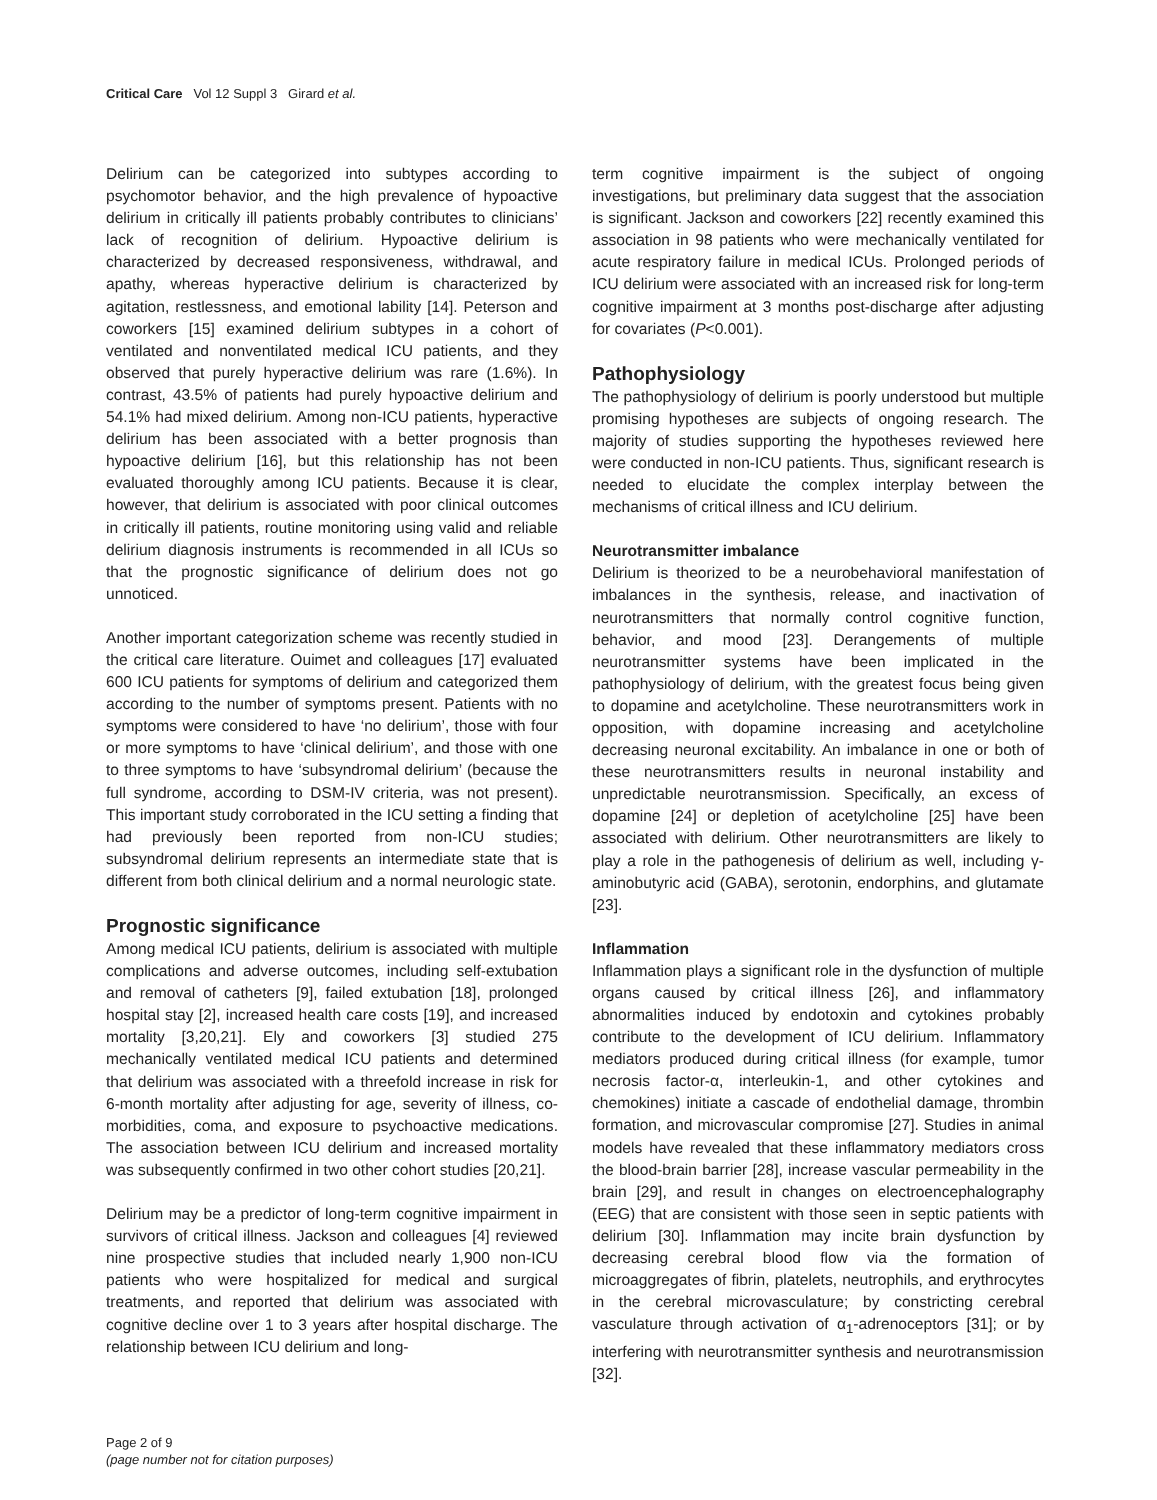Critical Care Vol 12 Suppl 3 Girard et al.
Delirium can be categorized into subtypes according to psychomotor behavior, and the high prevalence of hypoactive delirium in critically ill patients probably contributes to clinicians’ lack of recognition of delirium. Hypoactive delirium is characterized by decreased responsiveness, withdrawal, and apathy, whereas hyperactive delirium is characterized by agitation, restlessness, and emotional lability [14]. Peterson and coworkers [15] examined delirium subtypes in a cohort of ventilated and nonventilated medical ICU patients, and they observed that purely hyperactive delirium was rare (1.6%). In contrast, 43.5% of patients had purely hypoactive delirium and 54.1% had mixed delirium. Among non-ICU patients, hyperactive delirium has been associated with a better prognosis than hypoactive delirium [16], but this relationship has not been evaluated thoroughly among ICU patients. Because it is clear, however, that delirium is associated with poor clinical outcomes in critically ill patients, routine monitoring using valid and reliable delirium diagnosis instruments is recommended in all ICUs so that the prognostic significance of delirium does not go unnoticed.
Another important categorization scheme was recently studied in the critical care literature. Ouimet and colleagues [17] evaluated 600 ICU patients for symptoms of delirium and categorized them according to the number of symptoms present. Patients with no symptoms were considered to have ‘no delirium’, those with four or more symptoms to have ‘clinical delirium’, and those with one to three symptoms to have ‘subsyndromal delirium’ (because the full syndrome, according to DSM-IV criteria, was not present). This important study corroborated in the ICU setting a finding that had previously been reported from non-ICU studies; subsyndromal delirium represents an intermediate state that is different from both clinical delirium and a normal neurologic state.
Prognostic significance
Among medical ICU patients, delirium is associated with multiple complications and adverse outcomes, including self-extubation and removal of catheters [9], failed extubation [18], prolonged hospital stay [2], increased health care costs [19], and increased mortality [3,20,21]. Ely and coworkers [3] studied 275 mechanically ventilated medical ICU patients and determined that delirium was associated with a threefold increase in risk for 6-month mortality after adjusting for age, severity of illness, co-morbidities, coma, and exposure to psychoactive medications. The association between ICU delirium and increased mortality was subsequently confirmed in two other cohort studies [20,21].
Delirium may be a predictor of long-term cognitive impairment in survivors of critical illness. Jackson and colleagues [4] reviewed nine prospective studies that included nearly 1,900 non-ICU patients who were hospitalized for medical and surgical treatments, and reported that delirium was associated with cognitive decline over 1 to 3 years after hospital discharge. The relationship between ICU delirium and long-
term cognitive impairment is the subject of ongoing investigations, but preliminary data suggest that the association is significant. Jackson and coworkers [22] recently examined this association in 98 patients who were mechanically ventilated for acute respiratory failure in medical ICUs. Prolonged periods of ICU delirium were associated with an increased risk for long-term cognitive impairment at 3 months post-discharge after adjusting for covariates (P<0.001).
Pathophysiology
The pathophysiology of delirium is poorly understood but multiple promising hypotheses are subjects of ongoing research. The majority of studies supporting the hypotheses reviewed here were conducted in non-ICU patients. Thus, significant research is needed to elucidate the complex interplay between the mechanisms of critical illness and ICU delirium.
Neurotransmitter imbalance
Delirium is theorized to be a neurobehavioral manifestation of imbalances in the synthesis, release, and inactivation of neurotransmitters that normally control cognitive function, behavior, and mood [23]. Derangements of multiple neurotransmitter systems have been implicated in the pathophysiology of delirium, with the greatest focus being given to dopamine and acetylcholine. These neurotransmitters work in opposition, with dopamine increasing and acetylcholine decreasing neuronal excitability. An imbalance in one or both of these neurotransmitters results in neuronal instability and unpredictable neurotransmission. Specifically, an excess of dopamine [24] or depletion of acetylcholine [25] have been associated with delirium. Other neurotransmitters are likely to play a role in the pathogenesis of delirium as well, including γ-aminobutyric acid (GABA), serotonin, endorphins, and glutamate [23].
Inflammation
Inflammation plays a significant role in the dysfunction of multiple organs caused by critical illness [26], and inflammatory abnormalities induced by endotoxin and cytokines probably contribute to the development of ICU delirium. Inflammatory mediators produced during critical illness (for example, tumor necrosis factor-α, interleukin-1, and other cytokines and chemokines) initiate a cascade of endothelial damage, thrombin formation, and microvascular compromise [27]. Studies in animal models have revealed that these inflammatory mediators cross the blood-brain barrier [28], increase vascular permeability in the brain [29], and result in changes on electroencephalography (EEG) that are consistent with those seen in septic patients with delirium [30]. Inflammation may incite brain dysfunction by decreasing cerebral blood flow via the formation of microaggregates of fibrin, platelets, neutrophils, and erythrocytes in the cerebral microvasculature; by constricting cerebral vasculature through activation of α<sub>1</sub>-adrenoceptors [31]; or by interfering with neurotransmitter synthesis and neurotransmission [32].
Page 2 of 9
(page number not for citation purposes)